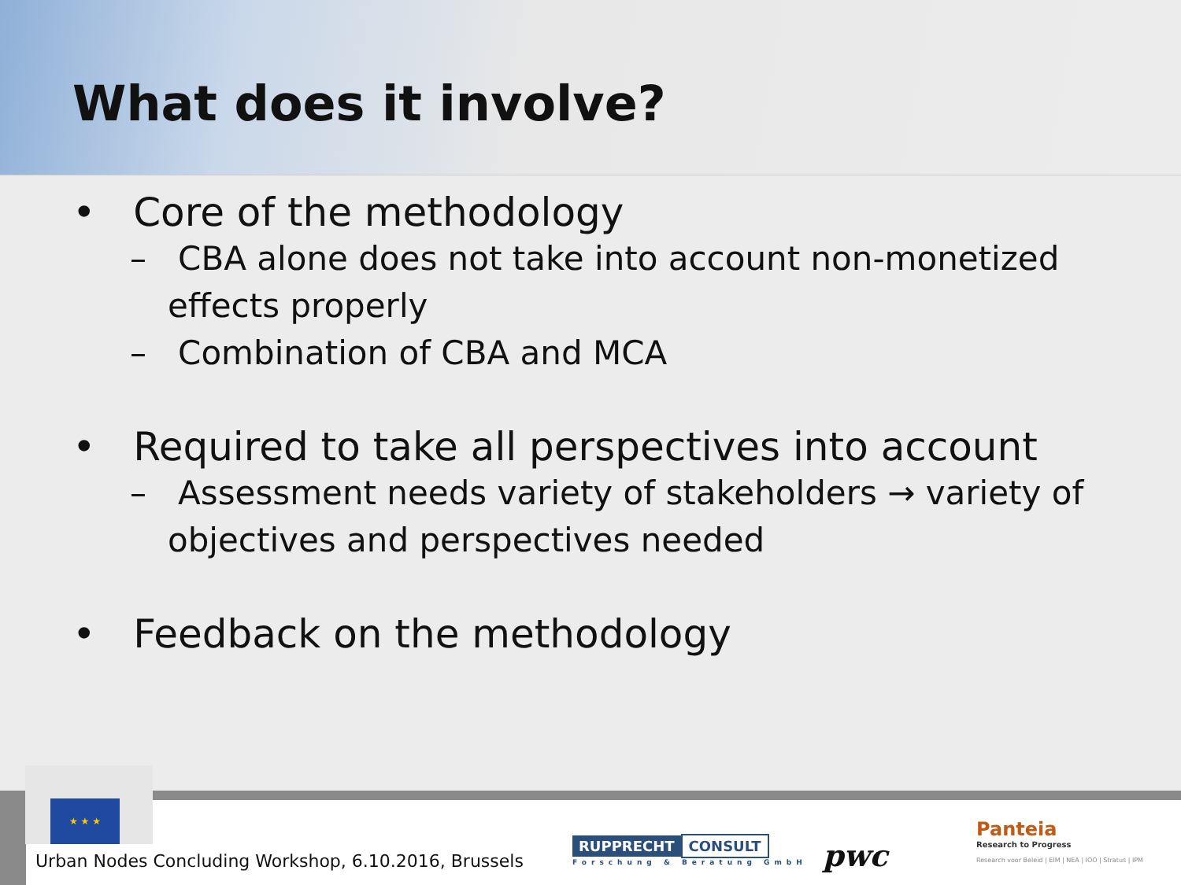What does it involve?
• Core of the methodology
– CBA alone does not take into account non-monetized effects properly
– Combination of CBA and MCA
• Required to take all perspectives into account
– Assessment needs variety of stakeholders → variety of objectives and perspectives needed
• Feedback on the methodology
★ ★ ★
Urban Nodes Concluding Workshop, 6.10.2016, Brussels
RUPPRECHT CONSULT
Forschung & Beratung GmbH
pwc
Panteia
Research to Progress
Research voor Beleid | EIM | NEA | IOO | Stratus | IPM